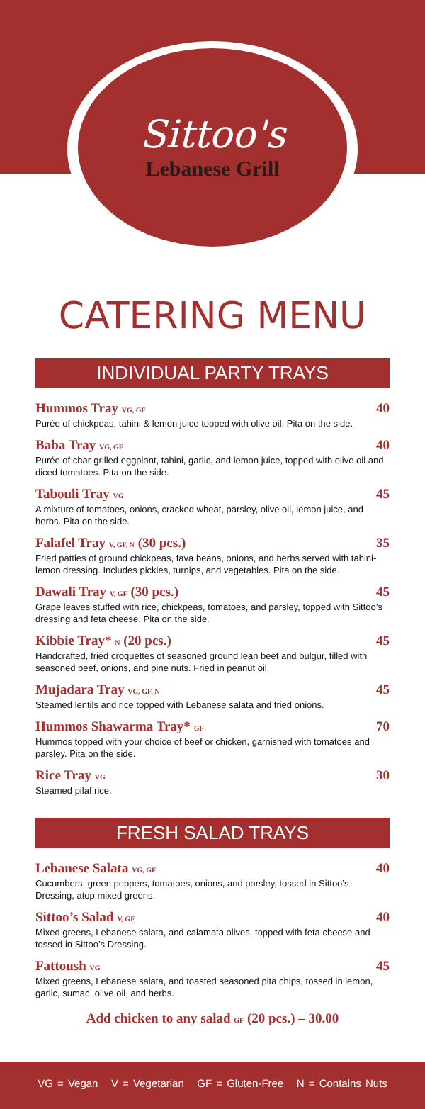Sittoo's
Lebanese Grill
CATERING MENU
INDIVIDUAL PARTY TRAYS
Hummos Tray VG, GF 40
Purée of chickpeas, tahini & lemon juice topped with olive oil. Pita on the side.
Baba Tray VG, GF 40
Purée of char-grilled eggplant, tahini, garlic, and lemon juice, topped with olive oil and diced tomatoes. Pita on the side.
Tabouli Tray VG 45
A mixture of tomatoes, onions, cracked wheat, parsley, olive oil, lemon juice, and herbs. Pita on the side.
Falafel Tray V, GF, N (30 pcs.) 35
Fried patties of ground chickpeas, fava beans, onions, and herbs served with tahini-lemon dressing. Includes pickles, turnips, and vegetables. Pita on the side.
Dawali Tray V, GF (30 pcs.) 45
Grape leaves stuffed with rice, chickpeas, tomatoes, and parsley, topped with Sittoo’s dressing and feta cheese. Pita on the side.
Kibbie Tray* N (20 pcs.) 45
Handcrafted, fried croquettes of seasoned ground lean beef and bulgur, filled with seasoned beef, onions, and pine nuts. Fried in peanut oil.
Mujadara Tray VG, GF, N 45
Steamed lentils and rice topped with Lebanese salata and fried onions.
Hummos Shawarma Tray* GF 70
Hummos topped with your choice of beef or chicken, garnished with tomatoes and parsley. Pita on the side.
Rice Tray VG 30
Steamed pilaf rice.
FRESH SALAD TRAYS
Lebanese Salata VG, GF 40
Cucumbers, green peppers, tomatoes, onions, and parsley, tossed in Sittoo’s Dressing, atop mixed greens.
Sittoo’s Salad V, GF 40
Mixed greens, Lebanese salata, and calamata olives, topped with feta cheese and tossed in Sittoo’s Dressing.
Fattoush VG 45
Mixed greens, Lebanese salata, and toasted seasoned pita chips, tossed in lemon, garlic, sumac, olive oil, and herbs.
Add chicken to any salad GF (20 pcs.) – 30.00
VG = Vegan V = Vegetarian GF = Gluten-Free N = Contains Nuts